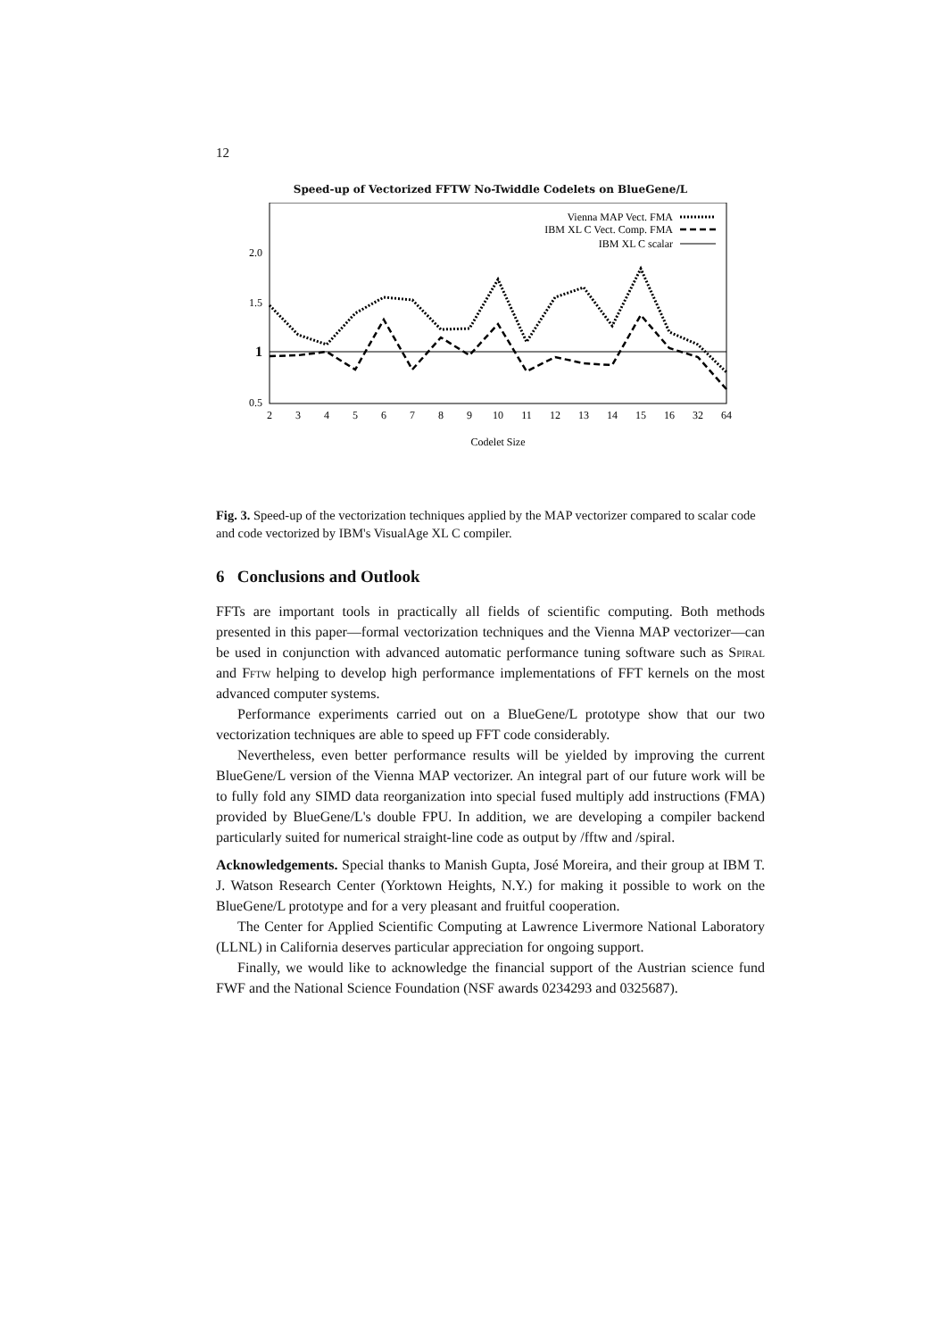12
Speed-up of Vectorized FFTW No-Twiddle Codelets on BlueGene/L
2.0
1.5
1
0.5
2
3
4
5
6
7
8
9
10
11
12
13
14
15
16
32
64
Codelet Size
Vienna MAP Vect. FMA
IBM XL C Vect. Comp. FMA
IBM XL C scalar
Fig. 3. Speed-up of the vectorization techniques applied by the MAP vectorizer compared to scalar code and code vectorized by IBM's VisualAge XL C compiler.
6 Conclusions and Outlook
FFTs are important tools in practically all fields of scientific computing. Both methods presented in this paper—formal vectorization techniques and the Vienna MAP vectorizer—can be used in conjunction with advanced automatic performance tuning software such as Spiral and Fftw helping to develop high performance implementations of FFT kernels on the most advanced computer systems.
Performance experiments carried out on a BlueGene/L prototype show that our two vectorization techniques are able to speed up FFT code considerably.
Nevertheless, even better performance results will be yielded by improving the current BlueGene/L version of the Vienna MAP vectorizer. An integral part of our future work will be to fully fold any SIMD data reorganization into special fused multiply add instructions (FMA) provided by BlueGene/L's double FPU. In addition, we are developing a compiler backend particularly suited for numerical straight-line code as output by /fftw and /spiral.
Acknowledgements. Special thanks to Manish Gupta, José Moreira, and their group at IBM T. J. Watson Research Center (Yorktown Heights, N.Y.) for making it possible to work on the BlueGene/L prototype and for a very pleasant and fruitful cooperation.
The Center for Applied Scientific Computing at Lawrence Livermore National Laboratory (LLNL) in California deserves particular appreciation for ongoing support.
Finally, we would like to acknowledge the financial support of the Austrian science fund FWF and the National Science Foundation (NSF awards 0234293 and 0325687).